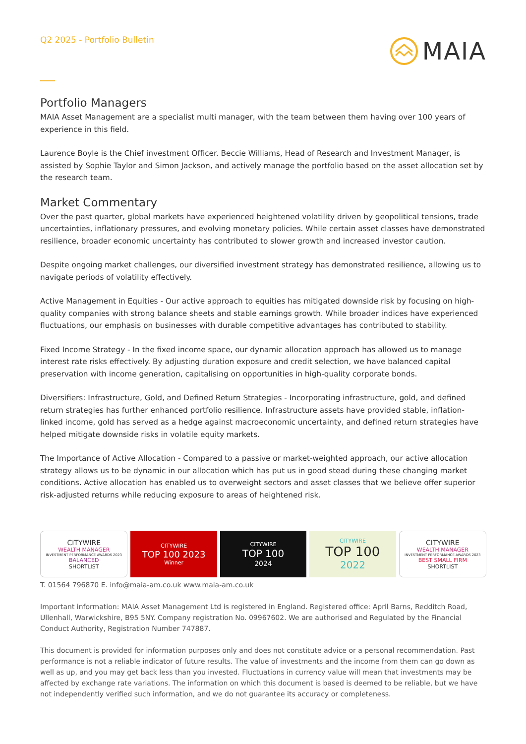Q2 2025 - Portfolio Bulletin
MAIA
Portfolio Managers
MAIA Asset Management are a specialist multi manager, with the team between them having over 100 years of experience in this field.
Laurence Boyle is the Chief investment Officer. Beccie Williams, Head of Research and Investment Manager, is assisted by Sophie Taylor and Simon Jackson, and actively manage the portfolio based on the asset allocation set by the research team.
Market Commentary
Over the past quarter, global markets have experienced heightened volatility driven by geopolitical tensions, trade uncertainties, inflationary pressures, and evolving monetary policies. While certain asset classes have demonstrated resilience, broader economic uncertainty has contributed to slower growth and increased investor caution.
Despite ongoing market challenges, our diversified investment strategy has demonstrated resilience, allowing us to navigate periods of volatility effectively.
Active Management in Equities - Our active approach to equities has mitigated downside risk by focusing on high-quality companies with strong balance sheets and stable earnings growth. While broader indices have experienced fluctuations, our emphasis on businesses with durable competitive advantages has contributed to stability.
Fixed Income Strategy - In the fixed income space, our dynamic allocation approach has allowed us to manage interest rate risks effectively. By adjusting duration exposure and credit selection, we have balanced capital preservation with income generation, capitalising on opportunities in high-quality corporate bonds.
Diversifiers: Infrastructure, Gold, and Defined Return Strategies - Incorporating infrastructure, gold, and defined return strategies has further enhanced portfolio resilience. Infrastructure assets have provided stable, inflation-linked income, gold has served as a hedge against macroeconomic uncertainty, and defined return strategies have helped mitigate downside risks in volatile equity markets.
The Importance of Active Allocation - Compared to a passive or market-weighted approach, our active allocation strategy allows us to be dynamic in our allocation which has put us in good stead during these changing market conditions. Active allocation has enabled us to overweight sectors and asset classes that we believe offer superior risk-adjusted returns while reducing exposure to areas of heightened risk.
CITYWIRE
WEALTH MANAGER
INVESTMENT PERFORMANCE AWARDS 2023
BALANCED
SHORTLIST
CITYWIRE
TOP 100 2023
Winner
CITYWIRE
TOP 100
2024
CITYWIRE
TOP 100
2022
CITYWIRE
WEALTH MANAGER
INVESTMENT PERFORMANCE AWARDS 2023
BEST SMALL FIRM
SHORTLIST
T. 01564 796870 E. info@maia-am.co.uk www.maia-am.co.uk
Important information: MAIA Asset Management Ltd is registered in England. Registered office: April Barns, Redditch Road, Ullenhall, Warwickshire, B95 5NY. Company registration No. 09967602. We are authorised and Regulated by the Financial Conduct Authority, Registration Number 747887.
This document is provided for information purposes only and does not constitute advice or a personal recommendation. Past performance is not a reliable indicator of future results. The value of investments and the income from them can go down as well as up, and you may get back less than you invested. Fluctuations in currency value will mean that investments may be affected by exchange rate variations. The information on which this document is based is deemed to be reliable, but we have not independently verified such information, and we do not guarantee its accuracy or completeness.